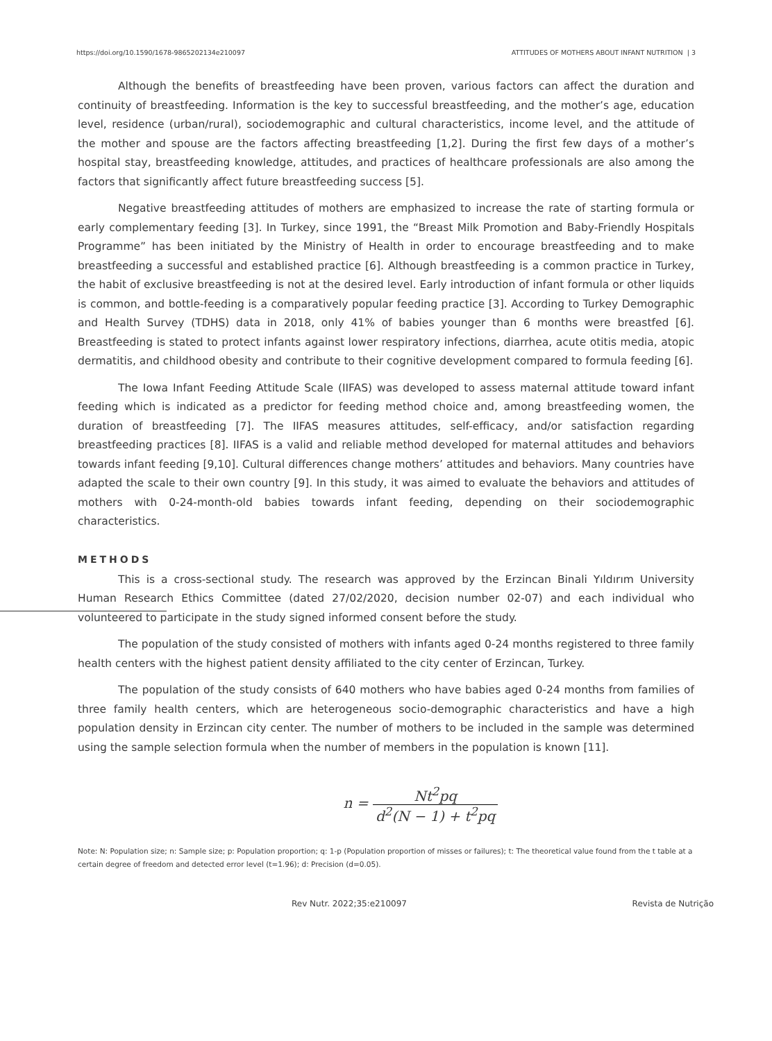https://doi.org/10.1590/1678-9865202134e210097 ATTITUDES OF MOTHERS ABOUT INFANT NUTRITION | 3
Although the benefits of breastfeeding have been proven, various factors can affect the duration and continuity of breastfeeding. Information is the key to successful breastfeeding, and the mother’s age, education level, residence (urban/rural), sociodemographic and cultural characteristics, income level, and the attitude of the mother and spouse are the factors affecting breastfeeding [1,2]. During the first few days of a mother’s hospital stay, breastfeeding knowledge, attitudes, and practices of healthcare professionals are also among the factors that significantly affect future breastfeeding success [5].
Negative breastfeeding attitudes of mothers are emphasized to increase the rate of starting formula or early complementary feeding [3]. In Turkey, since 1991, the “Breast Milk Promotion and Baby-Friendly Hospitals Programme” has been initiated by the Ministry of Health in order to encourage breastfeeding and to make breastfeeding a successful and established practice [6]. Although breastfeeding is a common practice in Turkey, the habit of exclusive breastfeeding is not at the desired level. Early introduction of infant formula or other liquids is common, and bottle-feeding is a comparatively popular feeding practice [3]. According to Turkey Demographic and Health Survey (TDHS) data in 2018, only 41% of babies younger than 6 months were breastfed [6]. Breastfeeding is stated to protect infants against lower respiratory infections, diarrhea, acute otitis media, atopic dermatitis, and childhood obesity and contribute to their cognitive development compared to formula feeding [6].
The Iowa Infant Feeding Attitude Scale (IIFAS) was developed to assess maternal attitude toward infant feeding which is indicated as a predictor for feeding method choice and, among breastfeeding women, the duration of breastfeeding [7]. The IIFAS measures attitudes, self-efficacy, and/or satisfaction regarding breastfeeding practices [8]. IIFAS is a valid and reliable method developed for maternal attitudes and behaviors towards infant feeding [9,10]. Cultural differences change mothers’ attitudes and behaviors. Many countries have adapted the scale to their own country [9]. In this study, it was aimed to evaluate the behaviors and attitudes of mothers with 0-24-month-old babies towards infant feeding, depending on their sociodemographic characteristics.
METHODS
This is a cross-sectional study. The research was approved by the Erzincan Binali Yıldırım University Human Research Ethics Committee (dated 27/02/2020, decision number 02-07) and each individual who volunteered to participate in the study signed informed consent before the study.
The population of the study consisted of mothers with infants aged 0-24 months registered to three family health centers with the highest patient density affiliated to the city center of Erzincan, Turkey.
The population of the study consists of 640 mothers who have babies aged 0-24 months from families of three family health centers, which are heterogeneous socio-demographic characteristics and have a high population density in Erzincan city center. The number of mothers to be included in the sample was determined using the sample selection formula when the number of members in the population is known [11].
n = Nt<sup>2</sup>pq d<sup>2</sup>(N − 1) + t<sup>2</sup>pq
Note: N: Population size; n: Sample size; p: Population proportion; q: 1-p (Population proportion of misses or failures); t: The theoretical value found from the t table at a certain degree of freedom and detected error level (t=1.96); d: Precision (d=0.05).
Rev Nutr. 2022;35:e210097 Revista de Nutrição